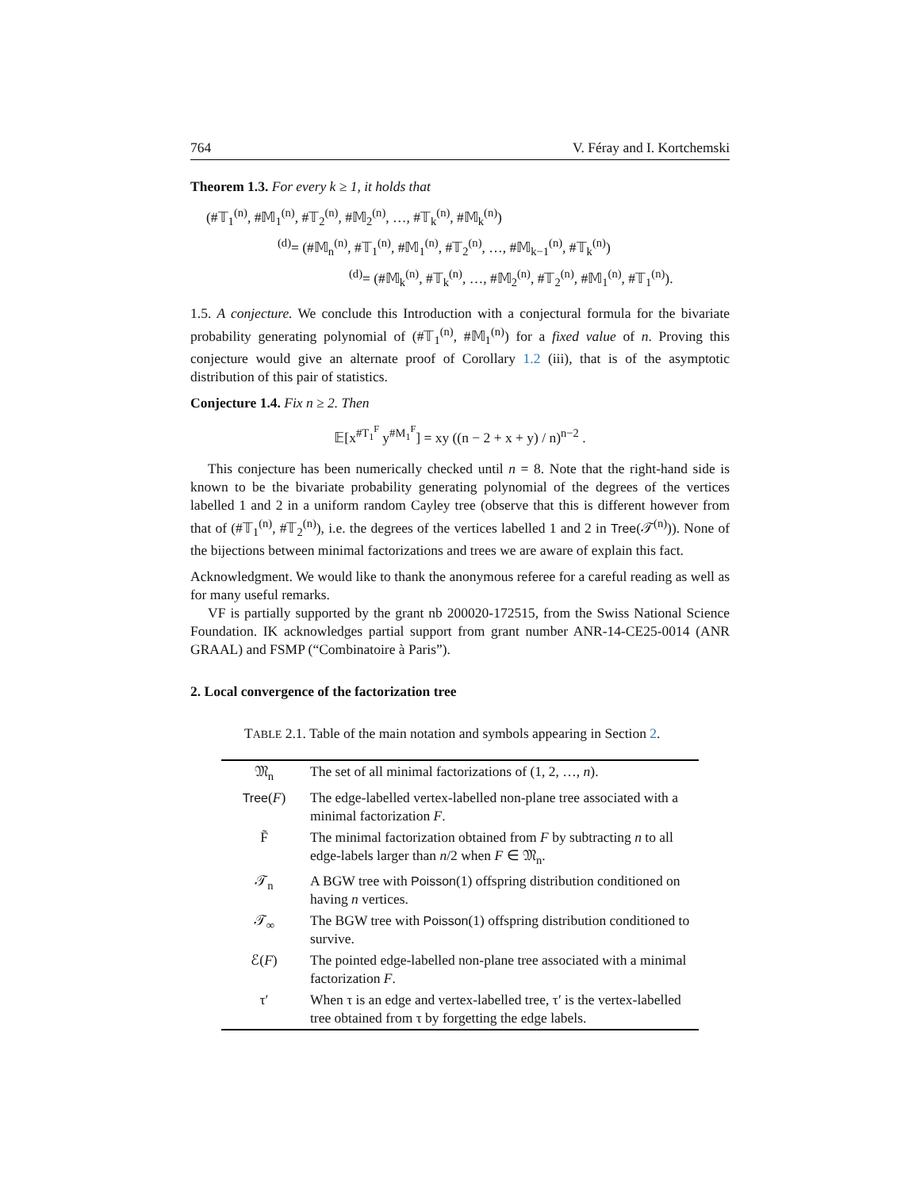764 V. Féray and I. Kortchemski
Theorem 1.3. For every k ≥ 1, it holds that
(#𝕋<sub>1</sub><sup>(n)</sup>, #𝕄<sub>1</sub><sup>(n)</sup>, #𝕋<sub>2</sub><sup>(n)</sup>, #𝕄<sub>2</sub><sup>(n)</sup>, …, #𝕋<sub>k</sub><sup>(n)</sup>, #𝕄<sub>k</sub><sup>(n)</sup>)
<sup>(d)</sup>= (#𝕄<sub>n</sub><sup>(n)</sup>, #𝕋<sub>1</sub><sup>(n)</sup>, #𝕄<sub>1</sub><sup>(n)</sup>, #𝕋<sub>2</sub><sup>(n)</sup>, …, #𝕄<sub>k−1</sub><sup>(n)</sup>, #𝕋<sub>k</sub><sup>(n)</sup>)
<sup>(d)</sup>= (#𝕄<sub>k</sub><sup>(n)</sup>, #𝕋<sub>k</sub><sup>(n)</sup>, …, #𝕄<sub>2</sub><sup>(n)</sup>, #𝕋<sub>2</sub><sup>(n)</sup>, #𝕄<sub>1</sub><sup>(n)</sup>, #𝕋<sub>1</sub><sup>(n)</sup>).
1.5. A conjecture. We conclude this Introduction with a conjectural formula for the bivariate probability generating polynomial of (#𝕋<sub>1</sub><sup>(n)</sup>, #𝕄<sub>1</sub><sup>(n)</sup>) for a fixed value of n. Proving this conjecture would give an alternate proof of Corollary 1.2 (iii), that is of the asymptotic distribution of this pair of statistics.
Conjecture 1.4. Fix n ≥ 2. Then
𝔼[x<sup>#T<sub>1</sub><sup>F</sup></sup> y<sup>#M<sub>1</sub><sup>F</sup></sup>] = xy ((n − 2 + x + y) / n)<sup>n−2</sup> .
This conjecture has been numerically checked until n = 8. Note that the right-hand side is known to be the bivariate probability generating polynomial of the degrees of the vertices labelled 1 and 2 in a uniform random Cayley tree (observe that this is different however from that of (#𝕋<sub>1</sub><sup>(n)</sup>, #𝕋<sub>2</sub><sup>(n)</sup>), i.e. the degrees of the vertices labelled 1 and 2 in Tree(𝒯<sup>(n)</sup>)). None of the bijections between minimal factorizations and trees we are aware of explain this fact.
Acknowledgment. We would like to thank the anonymous referee for a careful reading as well as for many useful remarks.
VF is partially supported by the grant nb 200020-172515, from the Swiss National Science Foundation. IK acknowledges partial support from grant number ANR-14-CE25-0014 (ANR GRAAL) and FSMP (“Combinatoire à Paris”).
2. Local convergence of the factorization tree
TABLE 2.1. Table of the main notation and symbols appearing in Section 2.
| 𝔐<sub>n</sub> | The set of all minimal factorizations of (1, 2, …, n ). |
| Tree ( F ) | The edge-labelled vertex-labelled non-plane tree associated with a minimal factorization F . |
| F̃ | The minimal factorization obtained from F by subtracting n to all edge-labels larger than n /2 when F ∈ 𝔐<sub>n</sub>. |
| 𝒯<sub>n</sub> | A BGW tree with Poisson (1) offspring distribution conditioned on having n vertices. |
| 𝒯<sub>∞</sub> | The BGW tree with Poisson (1) offspring distribution conditioned to survive. |
| ℰ( F ) | The pointed edge-labelled non-plane tree associated with a minimal factorization F . |
| τ′ | When τ is an edge and vertex-labelled tree, τ′ is the vertex-labelled tree obtained from τ by forgetting the edge labels. |